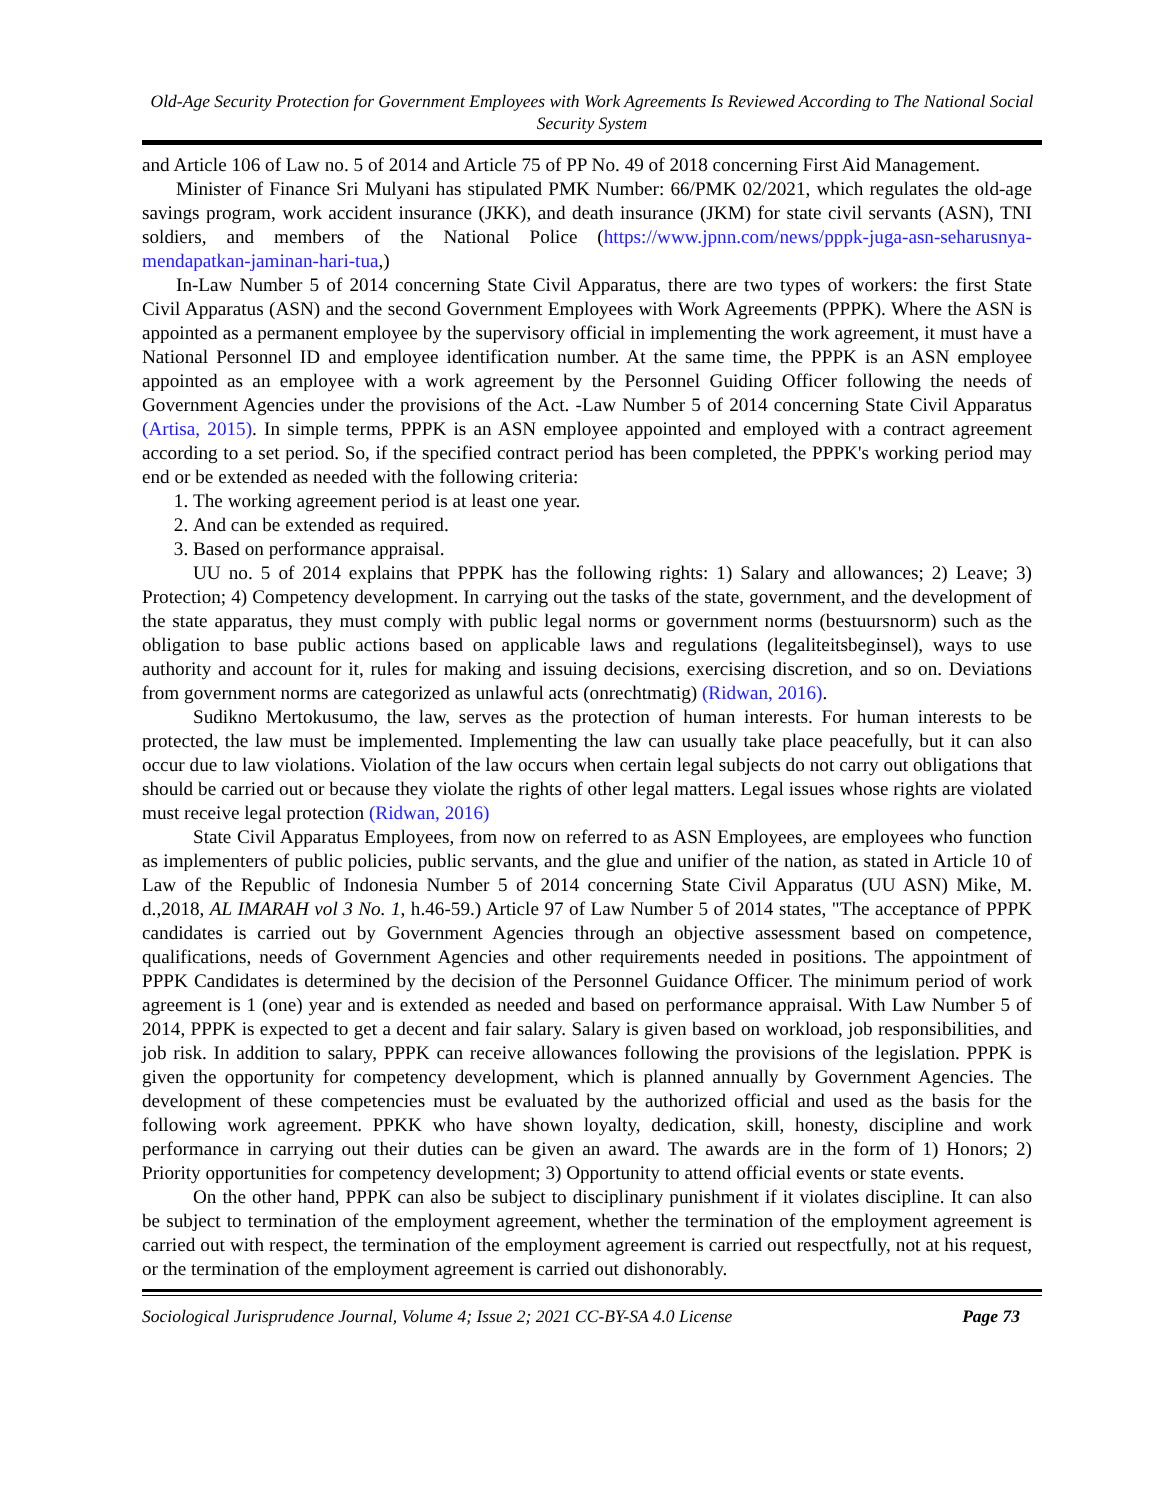Old-Age Security Protection for Government Employees with Work Agreements Is Reviewed According to The National Social Security System
and Article 106 of Law no. 5 of 2014 and Article 75 of PP No. 49 of 2018 concerning First Aid Management.
Minister of Finance Sri Mulyani has stipulated PMK Number: 66/PMK 02/2021, which regulates the old-age savings program, work accident insurance (JKK), and death insurance (JKM) for state civil servants (ASN), TNI soldiers, and members of the National Police (https://www.jpnn.com/news/pppk-juga-asn-seharusnya-mendapatkan-jaminan-hari-tua,)
In-Law Number 5 of 2014 concerning State Civil Apparatus, there are two types of workers: the first State Civil Apparatus (ASN) and the second Government Employees with Work Agreements (PPPK). Where the ASN is appointed as a permanent employee by the supervisory official in implementing the work agreement, it must have a National Personnel ID and employee identification number. At the same time, the PPPK is an ASN employee appointed as an employee with a work agreement by the Personnel Guiding Officer following the needs of Government Agencies under the provisions of the Act. -Law Number 5 of 2014 concerning State Civil Apparatus (Artisa, 2015). In simple terms, PPPK is an ASN employee appointed and employed with a contract agreement according to a set period. So, if the specified contract period has been completed, the PPPK's working period may end or be extended as needed with the following criteria:
1. The working agreement period is at least one year.
2. And can be extended as required.
3. Based on performance appraisal.
UU no. 5 of 2014 explains that PPPK has the following rights: 1) Salary and allowances; 2) Leave; 3) Protection; 4) Competency development. In carrying out the tasks of the state, government, and the development of the state apparatus, they must comply with public legal norms or government norms (bestuursnorm) such as the obligation to base public actions based on applicable laws and regulations (legaliteitsbeginsel), ways to use authority and account for it, rules for making and issuing decisions, exercising discretion, and so on. Deviations from government norms are categorized as unlawful acts (onrechtmatig) (Ridwan, 2016).
Sudikno Mertokusumo, the law, serves as the protection of human interests. For human interests to be protected, the law must be implemented. Implementing the law can usually take place peacefully, but it can also occur due to law violations. Violation of the law occurs when certain legal subjects do not carry out obligations that should be carried out or because they violate the rights of other legal matters. Legal issues whose rights are violated must receive legal protection (Ridwan, 2016)
State Civil Apparatus Employees, from now on referred to as ASN Employees, are employees who function as implementers of public policies, public servants, and the glue and unifier of the nation, as stated in Article 10 of Law of the Republic of Indonesia Number 5 of 2014 concerning State Civil Apparatus (UU ASN) Mike, M. d.,2018, AL IMARAH vol 3 No. 1, h.46-59.) Article 97 of Law Number 5 of 2014 states, "The acceptance of PPPK candidates is carried out by Government Agencies through an objective assessment based on competence, qualifications, needs of Government Agencies and other requirements needed in positions. The appointment of PPPK Candidates is determined by the decision of the Personnel Guidance Officer. The minimum period of work agreement is 1 (one) year and is extended as needed and based on performance appraisal. With Law Number 5 of 2014, PPPK is expected to get a decent and fair salary. Salary is given based on workload, job responsibilities, and job risk. In addition to salary, PPPK can receive allowances following the provisions of the legislation. PPPK is given the opportunity for competency development, which is planned annually by Government Agencies. The development of these competencies must be evaluated by the authorized official and used as the basis for the following work agreement. PPKK who have shown loyalty, dedication, skill, honesty, discipline and work performance in carrying out their duties can be given an award. The awards are in the form of 1) Honors; 2) Priority opportunities for competency development; 3) Opportunity to attend official events or state events.
On the other hand, PPPK can also be subject to disciplinary punishment if it violates discipline. It can also be subject to termination of the employment agreement, whether the termination of the employment agreement is carried out with respect, the termination of the employment agreement is carried out respectfully, not at his request, or the termination of the employment agreement is carried out dishonorably.
Sociological Jurisprudence Journal, Volume 4; Issue 2; 2021 CC-BY-SA 4.0 License Page 73